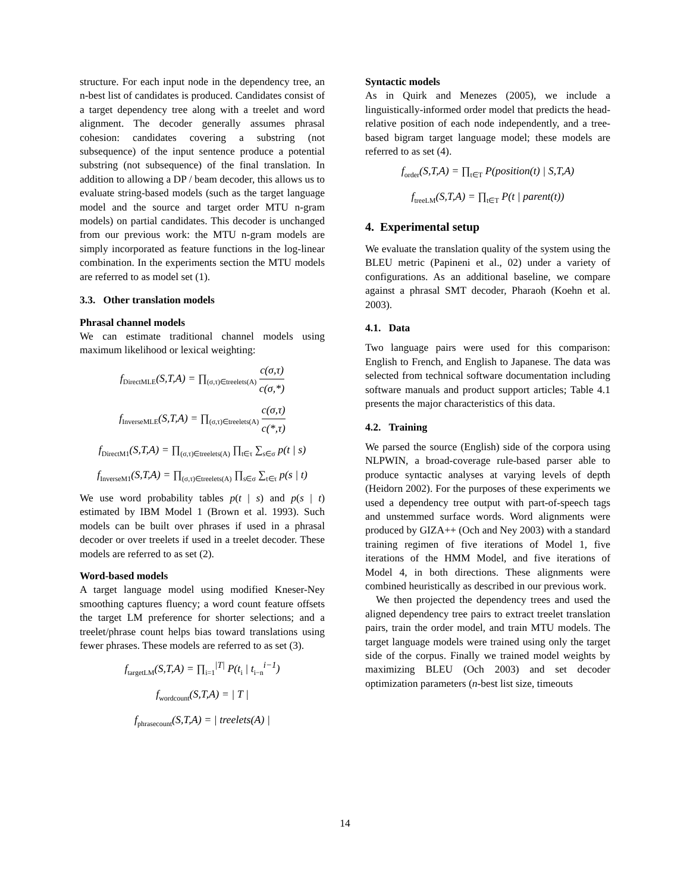structure. For each input node in the dependency tree, an n-best list of candidates is produced. Candidates consist of a target dependency tree along with a treelet and word alignment. The decoder generally assumes phrasal cohesion: candidates covering a substring (not subsequence) of the input sentence produce a potential substring (not subsequence) of the final translation. In addition to allowing a DP / beam decoder, this allows us to evaluate string-based models (such as the target language model and the source and target order MTU n-gram models) on partial candidates. This decoder is unchanged from our previous work: the MTU n-gram models are simply incorporated as feature functions in the log-linear combination. In the experiments section the MTU models are referred to as model set (1).
3.3. Other translation models
Phrasal channel models
We can estimate traditional channel models using maximum likelihood or lexical weighting:
f<sub>DirectMLE</sub>(S,T,A) = ∏<sub>(σ,τ)∈treelets(A)</sub> c(σ,τ) c(σ,*)
f<sub>InverseMLE</sub>(S,T,A) = ∏<sub>(σ,τ)∈treelets(A)</sub> c(σ,τ) c(*,τ)
f<sub>DirectM1</sub>(S,T,A) = ∏<sub>(σ,τ)∈treelets(A)</sub> ∏<sub>t∈τ</sub> ∑<sub>s∈σ</sub> p(t | s)
f<sub>InverseM1</sub>(S,T,A) = ∏<sub>(σ,τ)∈treelets(A)</sub> ∏<sub>s∈σ</sub> ∑<sub>t∈τ</sub> p(s | t)
We use word probability tables p(t | s) and p(s | t) estimated by IBM Model 1 (Brown et al. 1993). Such models can be built over phrases if used in a phrasal decoder or over treelets if used in a treelet decoder. These models are referred to as set (2).
Word-based models
A target language model using modified Kneser-Ney smoothing captures fluency; a word count feature offsets the target LM preference for shorter selections; and a treelet/phrase count helps bias toward translations using fewer phrases. These models are referred to as set (3).
f<sub>targetLM</sub>(S,T,A) = ∏<sub>i=1</sub><sup>|T|</sup> P(t<sub>i</sub> | t<sub>i−n</sub><sup>i−1</sup>)
f<sub>wordcount</sub>(S,T,A) = | T |
f<sub>phrasecount</sub>(S,T,A) = | treelets(A) |
Syntactic models
As in Quirk and Menezes (2005), we include a linguistically-informed order model that predicts the head-relative position of each node independently, and a tree-based bigram target language model; these models are referred to as set (4).
f<sub>order</sub>(S,T,A) = ∏<sub>t∈T</sub> P(position(t) | S,T,A)
f<sub>treeLM</sub>(S,T,A) = ∏<sub>t∈T</sub> P(t | parent(t))
4. Experimental setup
We evaluate the translation quality of the system using the BLEU metric (Papineni et al., 02) under a variety of configurations. As an additional baseline, we compare against a phrasal SMT decoder, Pharaoh (Koehn et al. 2003).
4.1. Data
Two language pairs were used for this comparison: English to French, and English to Japanese. The data was selected from technical software documentation including software manuals and product support articles; Table 4.1 presents the major characteristics of this data.
4.2. Training
We parsed the source (English) side of the corpora using NLPWIN, a broad-coverage rule-based parser able to produce syntactic analyses at varying levels of depth (Heidorn 2002). For the purposes of these experiments we used a dependency tree output with part-of-speech tags and unstemmed surface words. Word alignments were produced by GIZA++ (Och and Ney 2003) with a standard training regimen of five iterations of Model 1, five iterations of the HMM Model, and five iterations of Model 4, in both directions. These alignments were combined heuristically as described in our previous work.
We then projected the dependency trees and used the aligned dependency tree pairs to extract treelet translation pairs, train the order model, and train MTU models. The target language models were trained using only the target side of the corpus. Finally we trained model weights by maximizing BLEU (Och 2003) and set decoder optimization parameters (n-best list size, timeouts
14